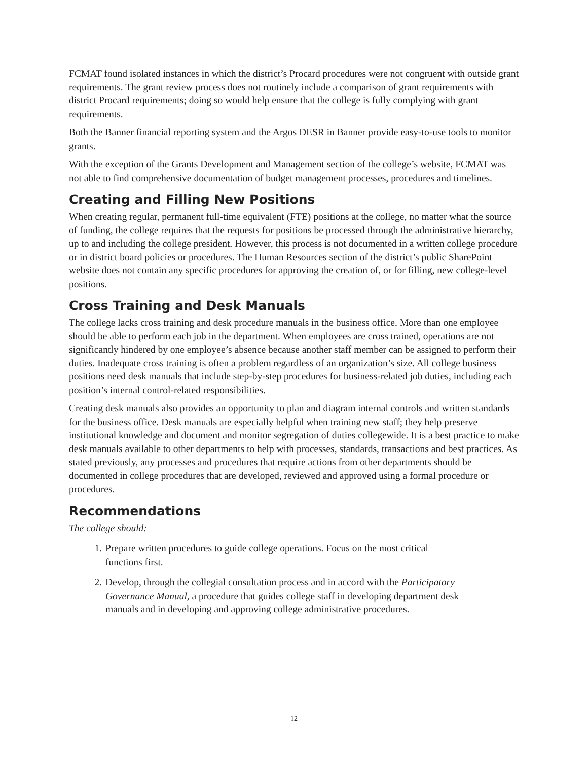FCMAT found isolated instances in which the district’s Procard procedures were not congruent with outside grant requirements. The grant review process does not routinely include a comparison of grant requirements with district Procard requirements; doing so would help ensure that the college is fully complying with grant requirements.
Both the Banner financial reporting system and the Argos DESR in Banner provide easy-to-use tools to monitor grants.
With the exception of the Grants Development and Management section of the college’s website, FCMAT was not able to find comprehensive documentation of budget management processes, procedures and timelines.
Creating and Filling New Positions
When creating regular, permanent full-time equivalent (FTE) positions at the college, no matter what the source of funding, the college requires that the requests for positions be processed through the administrative hierarchy, up to and including the college president. However, this process is not documented in a written college procedure or in district board policies or procedures. The Human Resources section of the district’s public SharePoint website does not contain any specific procedures for approving the creation of, or for filling, new college-level positions.
Cross Training and Desk Manuals
The college lacks cross training and desk procedure manuals in the business office. More than one employee should be able to perform each job in the department. When employees are cross trained, operations are not significantly hindered by one employee’s absence because another staff member can be assigned to perform their duties. Inadequate cross training is often a problem regardless of an organization’s size. All college business positions need desk manuals that include step-by-step procedures for business-related job duties, including each position’s internal control-related responsibilities.
Creating desk manuals also provides an opportunity to plan and diagram internal controls and written standards for the business office. Desk manuals are especially helpful when training new staff; they help preserve institutional knowledge and document and monitor segregation of duties collegewide. It is a best practice to make desk manuals available to other departments to help with processes, standards, transactions and best practices. As stated previously, any processes and procedures that require actions from other departments should be documented in college procedures that are developed, reviewed and approved using a formal procedure or procedures.
Recommendations
The college should:
1. Prepare written procedures to guide college operations. Focus on the most critical functions first.
2. Develop, through the collegial consultation process and in accord with the Participatory Governance Manual, a procedure that guides college staff in developing department desk manuals and in developing and approving college administrative procedures.
12